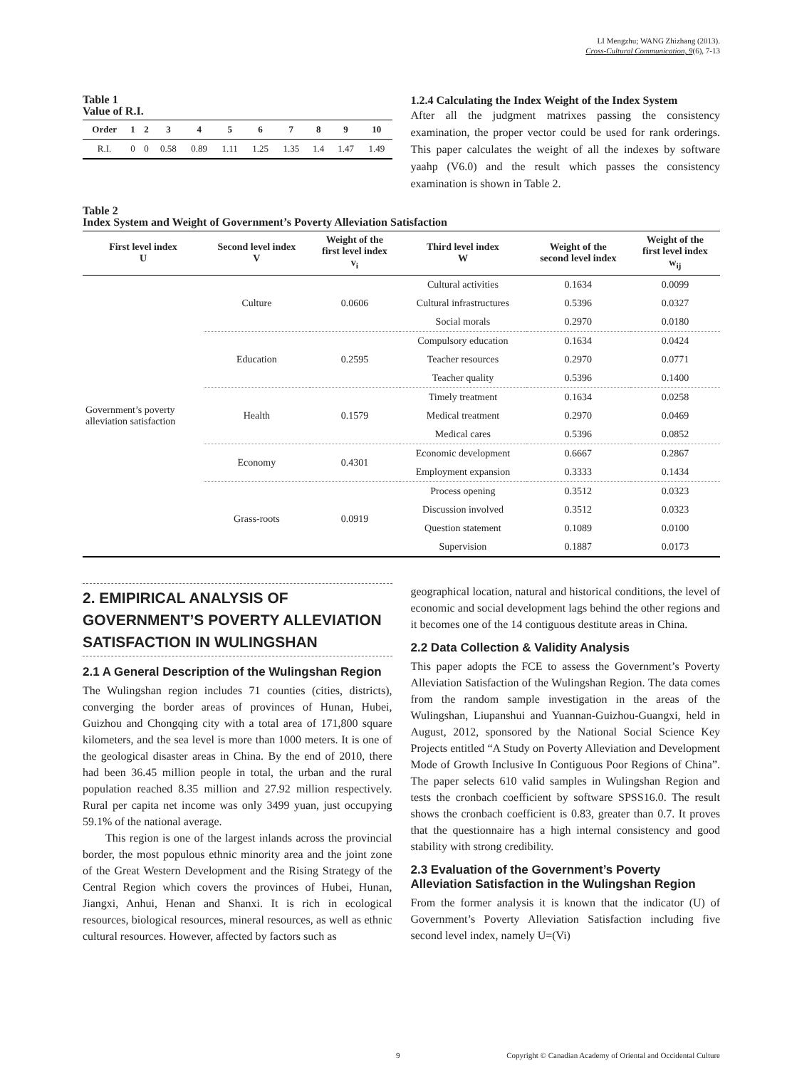LI Mengzhu; WANG Zhizhang (2013).
Cross-Cultural Communication, 9(6), 7-13
Table 1
Value of R.I.
| Order | 1 | 2 | 3 | 4 | 5 | 6 | 7 | 8 | 9 | 10 |
| --- | --- | --- | --- | --- | --- | --- | --- | --- | --- | --- |
| R.I. | 0 | 0 | 0.58 | 0.89 | 1.11 | 1.25 | 1.35 | 1.4 | 1.47 | 1.49 |
1.2.4 Calculating the Index Weight of the Index System
After all the judgment matrixes passing the consistency examination, the proper vector could be used for rank orderings. This paper calculates the weight of all the indexes by software yaahp (V6.0) and the result which passes the consistency examination is shown in Table 2.
Table 2
Index System and Weight of Government’s Poverty Alleviation Satisfaction
| First level index U | Second level index V | Weight of the first level index v<sub>i</sub> | Third level index W | Weight of the second level index | Weight of the first level index w<sub>ij</sub> |
| --- | --- | --- | --- | --- | --- |
| Government’s poverty alleviation satisfaction | Culture | 0.0606 | Cultural activities | 0.1634 | 0.0099 |
| | | | Cultural infrastructures | 0.5396 | 0.0327 |
| | | | Social morals | 0.2970 | 0.0180 |
| | Education | 0.2595 | Compulsory education | 0.1634 | 0.0424 |
| | | | Teacher resources | 0.2970 | 0.0771 |
| | | | Teacher quality | 0.5396 | 0.1400 |
| | Health | 0.1579 | Timely treatment | 0.1634 | 0.0258 |
| | | | Medical treatment | 0.2970 | 0.0469 |
| | | | Medical cares | 0.5396 | 0.0852 |
| | Economy | 0.4301 | Economic development | 0.6667 | 0.2867 |
| | | | Employment expansion | 0.3333 | 0.1434 |
| | Grass-roots | 0.0919 | Process opening | 0.3512 | 0.0323 |
| | | | Discussion involved | 0.3512 | 0.0323 |
| | | | Question statement | 0.1089 | 0.0100 |
| | | | Supervision | 0.1887 | 0.0173 |
2. EMIPIRICAL ANALYSIS OF GOVERNMENT’S POVERTY ALLEVIATION SATISFACTION IN WULINGSHAN
2.1 A General Description of the Wulingshan Region
The Wulingshan region includes 71 counties (cities, districts), converging the border areas of provinces of Hunan, Hubei, Guizhou and Chongqing city with a total area of 171,800 square kilometers, and the sea level is more than 1000 meters. It is one of the geological disaster areas in China. By the end of 2010, there had been 36.45 million people in total, the urban and the rural population reached 8.35 million and 27.92 million respectively. Rural per capita net income was only 3499 yuan, just occupying 59.1% of the national average.
This region is one of the largest inlands across the provincial border, the most populous ethnic minority area and the joint zone of the Great Western Development and the Rising Strategy of the Central Region which covers the provinces of Hubei, Hunan, Jiangxi, Anhui, Henan and Shanxi. It is rich in ecological resources, biological resources, mineral resources, as well as ethnic cultural resources. However, affected by factors such as
geographical location, natural and historical conditions, the level of economic and social development lags behind the other regions and it becomes one of the 14 contiguous destitute areas in China.
2.2 Data Collection & Validity Analysis
This paper adopts the FCE to assess the Government’s Poverty Alleviation Satisfaction of the Wulingshan Region. The data comes from the random sample investigation in the areas of the Wulingshan, Liupanshui and Yuannan-Guizhou-Guangxi, held in August, 2012, sponsored by the National Social Science Key Projects entitled “A Study on Poverty Alleviation and Development Mode of Growth Inclusive In Contiguous Poor Regions of China”. The paper selects 610 valid samples in Wulingshan Region and tests the cronbach coefficient by software SPSS16.0. The result shows the cronbach coefficient is 0.83, greater than 0.7. It proves that the questionnaire has a high internal consistency and good stability with strong credibility.
2.3 Evaluation of the Government’s Poverty Alleviation Satisfaction in the Wulingshan Region
From the former analysis it is known that the indicator (U) of Government’s Poverty Alleviation Satisfaction including five second level index, namely U=(Vi)
9 Copyright © Canadian Academy of Oriental and Occidental Culture